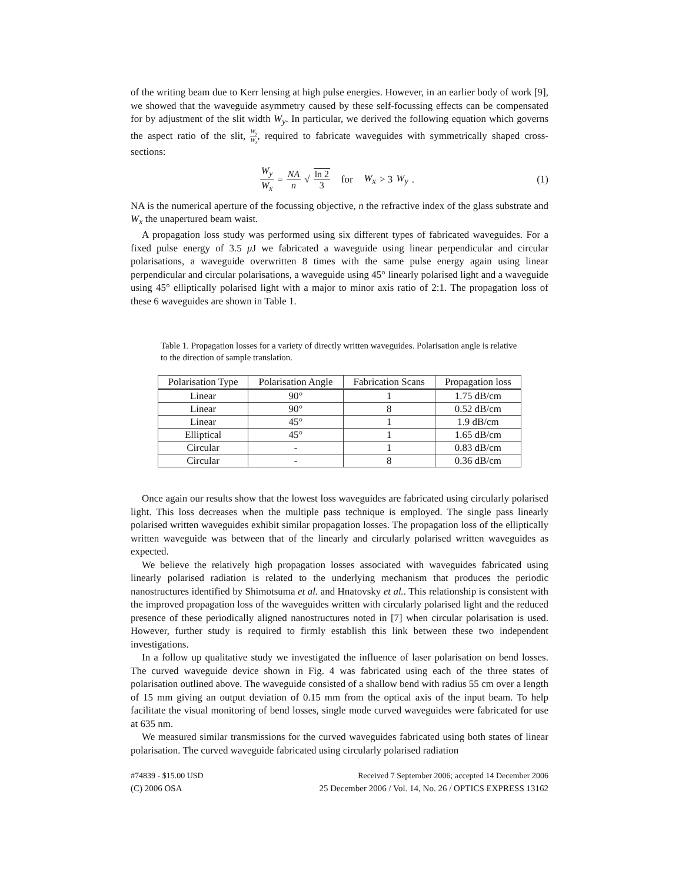of the writing beam due to Kerr lensing at high pulse energies. However, in an earlier body of work [9], we showed that the waveguide asymmetry caused by these self-focussing effects can be compensated for by adjustment of the slit width W<sub>y</sub>. In particular, we derived the following equation which governs the aspect ratio of the slit, W<sub>y</sub> W<sub>x</sub>, required to fabricate waveguides with symmetrically shaped cross-sections:
W<sub>y</sub> W<sub>x</sub> = NA n √ ln 2 3 for W<sub>x</sub> > 3 W<sub>y</sub> .
(1)
NA is the numerical aperture of the focussing objective, n the refractive index of the glass substrate and W<sub>x</sub> the unapertured beam waist.
A propagation loss study was performed using six different types of fabricated waveguides. For a fixed pulse energy of 3.5 μ J we fabricated a waveguide using linear perpendicular and circular polarisations, a waveguide overwritten 8 times with the same pulse energy again using linear perpendicular and circular polarisations, a waveguide using 45° linearly polarised light and a waveguide using 45° elliptically polarised light with a major to minor axis ratio of 2:1. The propagation loss of these 6 waveguides are shown in Table 1.
Table 1. Propagation losses for a variety of directly written waveguides. Polarisation angle is relative to the direction of sample translation.
| Polarisation Type | Polarisation Angle | Fabrication Scans | Propagation loss |
| --- | --- | --- | --- |
| Linear | 90° | 1 | 1.75 dB/cm |
| Linear | 90° | 8 | 0.52 dB/cm |
| Linear | 45° | 1 | 1.9 dB/cm |
| Elliptical | 45° | 1 | 1.65 dB/cm |
| Circular | - | 1 | 0.83 dB/cm |
| Circular | - | 8 | 0.36 dB/cm |
Once again our results show that the lowest loss waveguides are fabricated using circularly polarised light. This loss decreases when the multiple pass technique is employed. The single pass linearly polarised written waveguides exhibit similar propagation losses. The propagation loss of the elliptically written waveguide was between that of the linearly and circularly polarised written waveguides as expected.
We believe the relatively high propagation losses associated with waveguides fabricated using linearly polarised radiation is related to the underlying mechanism that produces the periodic nanostructures identified by Shimotsuma et al. and Hnatovsky et al.. This relationship is consistent with the improved propagation loss of the waveguides written with circularly polarised light and the reduced presence of these periodically aligned nanostructures noted in [7] when circular polarisation is used. However, further study is required to firmly establish this link between these two independent investigations.
In a follow up qualitative study we investigated the influence of laser polarisation on bend losses. The curved waveguide device shown in Fig. 4 was fabricated using each of the three states of polarisation outlined above. The waveguide consisted of a shallow bend with radius 55 cm over a length of 15 mm giving an output deviation of 0.15 mm from the optical axis of the input beam. To help facilitate the visual monitoring of bend losses, single mode curved waveguides were fabricated for use at 635 nm.
We measured similar transmissions for the curved waveguides fabricated using both states of linear polarisation. The curved waveguide fabricated using circularly polarised radiation
#74839 - $15.00 USD Received 7 September 2006; accepted 14 December 2006
(C) 2006 OSA 25 December 2006 / Vol. 14, No. 26 / OPTICS EXPRESS 13162